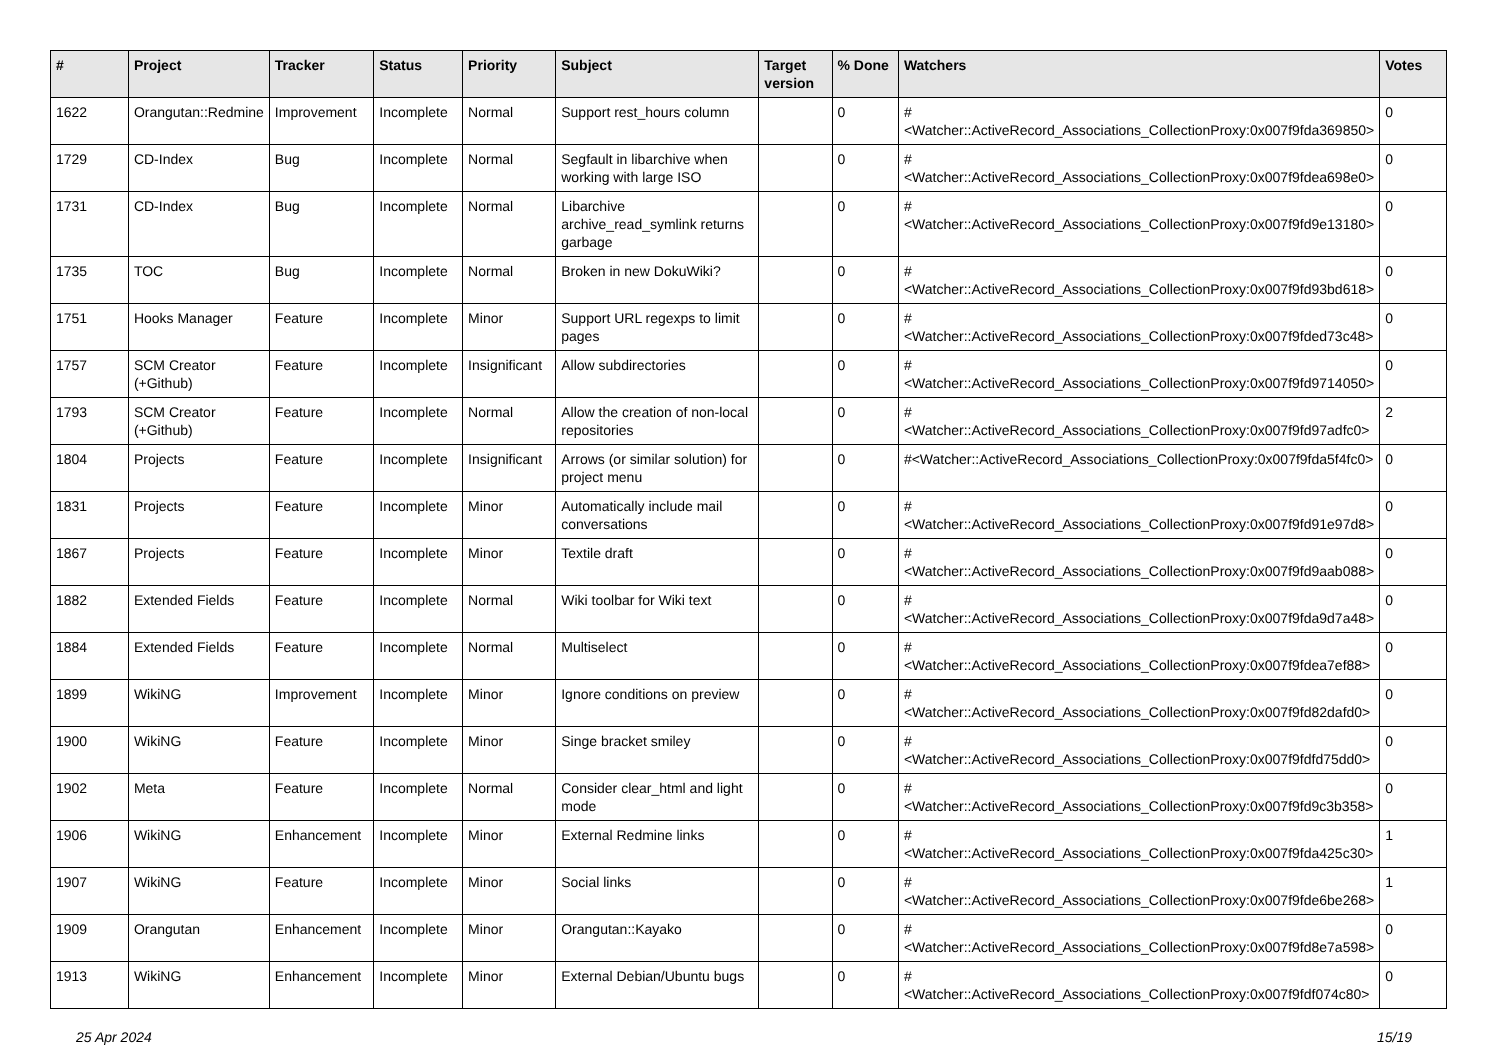| # | Project | Tracker | Status | Priority | Subject | Target version | % Done | Watchers | Votes |
| --- | --- | --- | --- | --- | --- | --- | --- | --- | --- |
| 1622 | Orangutan::Redmine | Improvement | Incomplete | Normal | Support rest_hours column | | 0 | #<Watcher::ActiveRecord_Associations_CollectionProxy:0x007f9fda369850> | 0 |
| 1729 | CD-Index | Bug | Incomplete | Normal | Segfault in libarchive when working with large ISO | | 0 | #<Watcher::ActiveRecord_Associations_CollectionProxy:0x007f9fdea698e0> | 0 |
| 1731 | CD-Index | Bug | Incomplete | Normal | Libarchive archive_read_symlink returns garbage | | 0 | #<Watcher::ActiveRecord_Associations_CollectionProxy:0x007f9fd9e13180> | 0 |
| 1735 | TOC | Bug | Incomplete | Normal | Broken in new DokuWiki? | | 0 | #<Watcher::ActiveRecord_Associations_CollectionProxy:0x007f9fd93bd618> | 0 |
| 1751 | Hooks Manager | Feature | Incomplete | Minor | Support URL regexps to limit pages | | 0 | #<Watcher::ActiveRecord_Associations_CollectionProxy:0x007f9fded73c48> | 0 |
| 1757 | SCM Creator (+Github) | Feature | Incomplete | Insignificant | Allow subdirectories | | 0 | #<Watcher::ActiveRecord_Associations_CollectionProxy:0x007f9fd9714050> | 0 |
| 1793 | SCM Creator (+Github) | Feature | Incomplete | Normal | Allow the creation of non-local repositories | | 0 | #<Watcher::ActiveRecord_Associations_CollectionProxy:0x007f9fd97adfc0> | 2 |
| 1804 | Projects | Feature | Incomplete | Insignificant | Arrows (or similar solution) for project menu | | 0 | #<Watcher::ActiveRecord_Associations_CollectionProxy:0x007f9fda5f4fc0> | 0 |
| 1831 | Projects | Feature | Incomplete | Minor | Automatically include mail conversations | | 0 | #<Watcher::ActiveRecord_Associations_CollectionProxy:0x007f9fd91e97d8> | 0 |
| 1867 | Projects | Feature | Incomplete | Minor | Textile draft | | 0 | #<Watcher::ActiveRecord_Associations_CollectionProxy:0x007f9fd9aab088> | 0 |
| 1882 | Extended Fields | Feature | Incomplete | Normal | Wiki toolbar for Wiki text | | 0 | #<Watcher::ActiveRecord_Associations_CollectionProxy:0x007f9fda9d7a48> | 0 |
| 1884 | Extended Fields | Feature | Incomplete | Normal | Multiselect | | 0 | #<Watcher::ActiveRecord_Associations_CollectionProxy:0x007f9fdea7ef88> | 0 |
| 1899 | WikiNG | Improvement | Incomplete | Minor | Ignore conditions on preview | | 0 | #<Watcher::ActiveRecord_Associations_CollectionProxy:0x007f9fd82dafd0> | 0 |
| 1900 | WikiNG | Feature | Incomplete | Minor | Singe bracket smiley | | 0 | #<Watcher::ActiveRecord_Associations_CollectionProxy:0x007f9fdfd75dd0> | 0 |
| 1902 | Meta | Feature | Incomplete | Normal | Consider clear_html and light mode | | 0 | #<Watcher::ActiveRecord_Associations_CollectionProxy:0x007f9fd9c3b358> | 0 |
| 1906 | WikiNG | Enhancement | Incomplete | Minor | External Redmine links | | 0 | #<Watcher::ActiveRecord_Associations_CollectionProxy:0x007f9fda425c30> | 1 |
| 1907 | WikiNG | Feature | Incomplete | Minor | Social links | | 0 | #<Watcher::ActiveRecord_Associations_CollectionProxy:0x007f9fde6be268> | 1 |
| 1909 | Orangutan | Enhancement | Incomplete | Minor | Orangutan::Kayako | | 0 | #<Watcher::ActiveRecord_Associations_CollectionProxy:0x007f9fd8e7a598> | 0 |
| 1913 | WikiNG | Enhancement | Incomplete | Minor | External Debian/Ubuntu bugs | | 0 | #<Watcher::ActiveRecord_Associations_CollectionProxy:0x007f9fdf074c80> | 0 |
25 Apr 2024 15/19